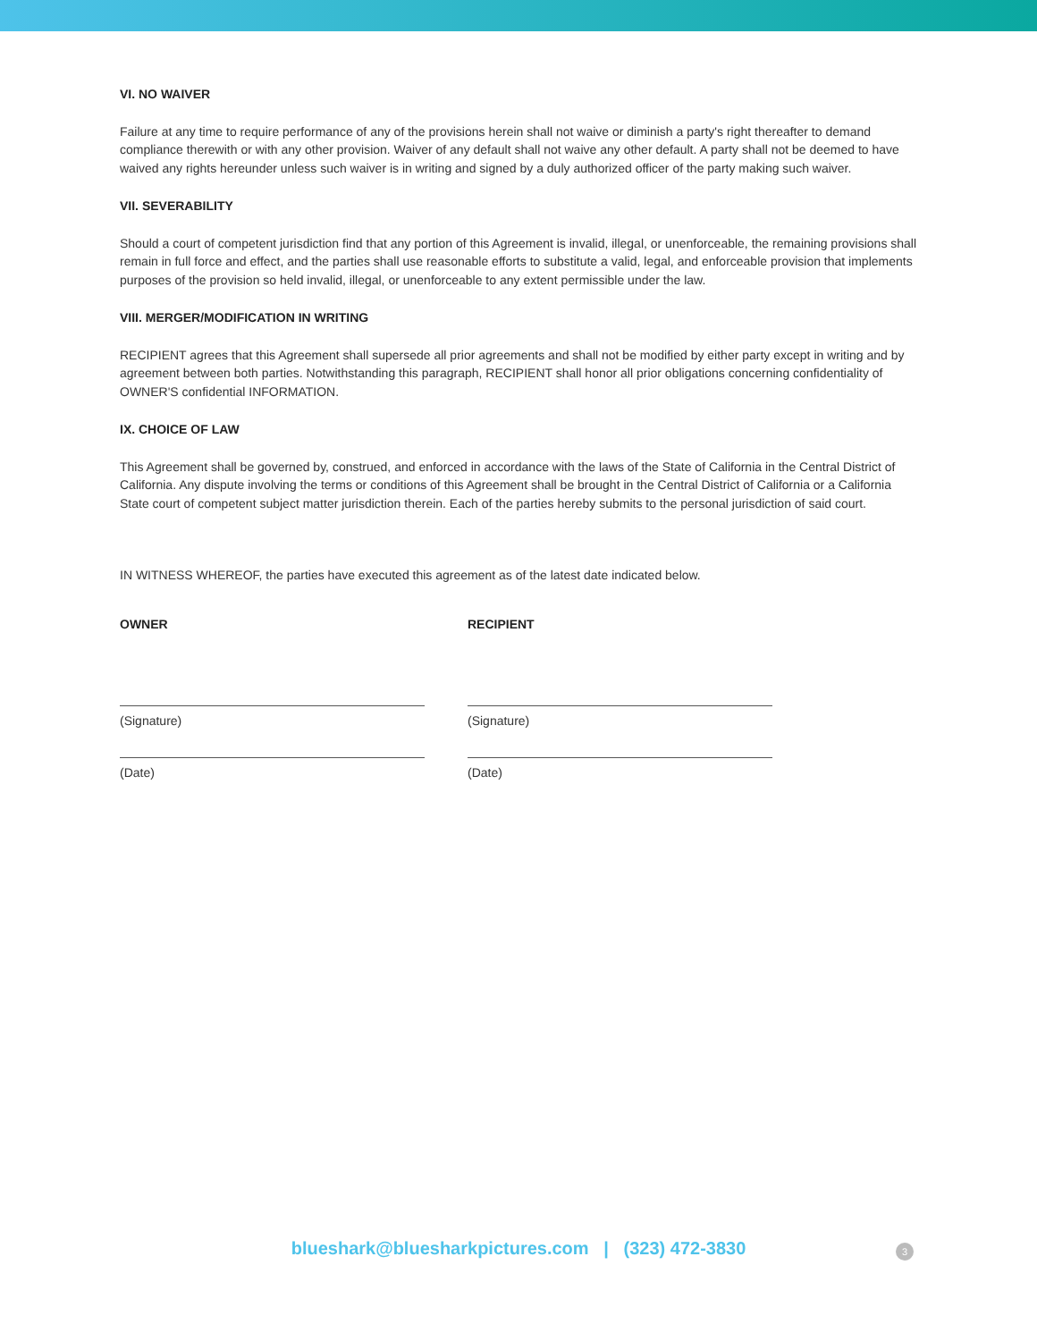VI. NO WAIVER
Failure at any time to require performance of any of the provisions herein shall not waive or diminish a party's right thereafter to demand compliance therewith or with any other provision. Waiver of any default shall not waive any other default. A party shall not be deemed to have waived any rights hereunder unless such waiver is in writing and signed by a duly authorized officer of the party making such waiver.
VII. SEVERABILITY
Should a court of competent jurisdiction find that any portion of this Agreement is invalid, illegal, or unenforceable, the remaining provisions shall remain in full force and effect, and the parties shall use reasonable efforts to substitute a valid, legal, and enforceable provision that implements purposes of the provision so held invalid, illegal, or unenforceable to any extent permissible under the law.
VIII. MERGER/MODIFICATION IN WRITING
RECIPIENT agrees that this Agreement shall supersede all prior agreements and shall not be modified by either party except in writing and by agreement between both parties. Notwithstanding this paragraph, RECIPIENT shall honor all prior obligations concerning confidentiality of OWNER'S confidential INFORMATION.
IX. CHOICE OF LAW
This Agreement shall be governed by, construed, and enforced in accordance with the laws of the State of California in the Central District of California. Any dispute involving the terms or conditions of this Agreement shall be brought in the Central District of California or a California State court of competent subject matter jurisdiction therein. Each of the parties hereby submits to the personal jurisdiction of said court.
IN WITNESS WHEREOF, the parties have executed this agreement as of the latest date indicated below.
OWNER
(Signature)
(Date)
RECIPIENT
(Signature)
(Date)
blueshark@bluesharkpictures.com | (323) 472-3830 3